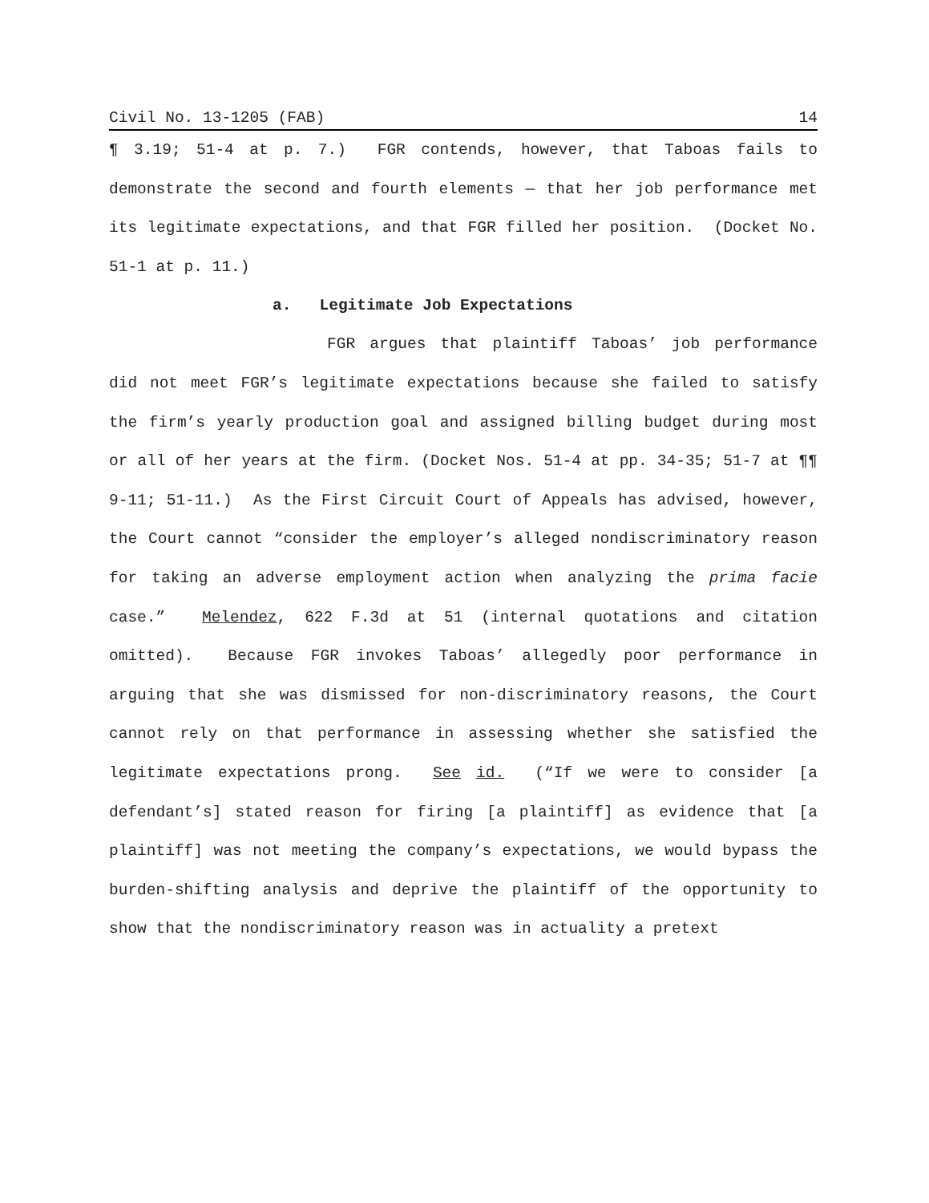Civil No. 13-1205 (FAB) 14
¶ 3.19; 51-4 at p. 7.) FGR contends, however, that Taboas fails to demonstrate the second and fourth elements — that her job performance met its legitimate expectations, and that FGR filled her position. (Docket No. 51-1 at p. 11.)
a. Legitimate Job Expectations
FGR argues that plaintiff Taboas’ job performance did not meet FGR’s legitimate expectations because she failed to satisfy the firm’s yearly production goal and assigned billing budget during most or all of her years at the firm. (Docket Nos. 51-4 at pp. 34-35; 51-7 at ¶¶ 9-11; 51-11.) As the First Circuit Court of Appeals has advised, however, the Court cannot “consider the employer’s alleged nondiscriminatory reason for taking an adverse employment action when analyzing the prima facie case.” Melendez, 622 F.3d at 51 (internal quotations and citation omitted). Because FGR invokes Taboas’ allegedly poor performance in arguing that she was dismissed for non-discriminatory reasons, the Court cannot rely on that performance in assessing whether she satisfied the legitimate expectations prong. See id. (“If we were to consider [a defendant’s] stated reason for firing [a plaintiff] as evidence that [a plaintiff] was not meeting the company’s expectations, we would bypass the burden-shifting analysis and deprive the plaintiff of the opportunity to show that the nondiscriminatory reason was in actuality a pretext